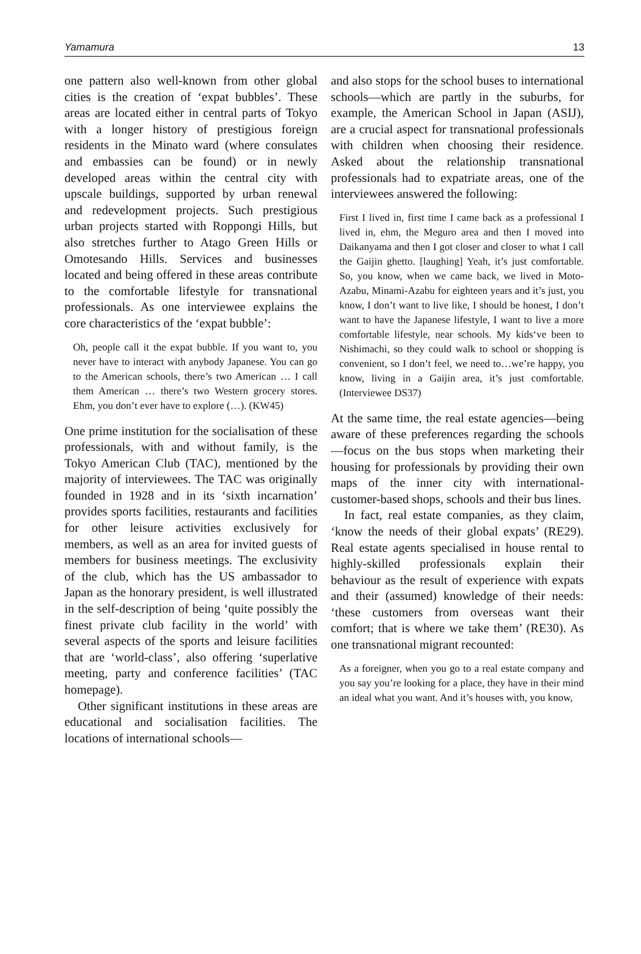Yamamura 13
one pattern also well-known from other global cities is the creation of ‘expat bubbles’. These areas are located either in central parts of Tokyo with a longer history of prestigious foreign residents in the Minato ward (where consulates and embassies can be found) or in newly developed areas within the central city with upscale buildings, supported by urban renewal and redevelopment projects. Such prestigious urban projects started with Roppongi Hills, but also stretches further to Atago Green Hills or Omotesando Hills. Services and businesses located and being offered in these areas contribute to the comfortable lifestyle for transnational professionals. As one interviewee explains the core characteristics of the ‘expat bubble’:
Oh, people call it the expat bubble. If you want to, you never have to interact with anybody Japanese. You can go to the American schools, there’s two American … I call them American … there’s two Western grocery stores. Ehm, you don’t ever have to explore (…). (KW45)
One prime institution for the socialisation of these professionals, with and without family, is the Tokyo American Club (TAC), mentioned by the majority of interviewees. The TAC was originally founded in 1928 and in its ‘sixth incarnation’ provides sports facilities, restaurants and facilities for other leisure activities exclusively for members, as well as an area for invited guests of members for business meetings. The exclusivity of the club, which has the US ambassador to Japan as the honorary president, is well illustrated in the self-description of being ‘quite possibly the finest private club facility in the world’ with several aspects of the sports and leisure facilities that are ‘world-class’, also offering ‘superlative meeting, party and conference facilities’ (TAC homepage).
Other significant institutions in these areas are educational and socialisation facilities. The locations of international schools—
and also stops for the school buses to international schools—which are partly in the suburbs, for example, the American School in Japan (ASIJ), are a crucial aspect for transnational professionals with children when choosing their residence. Asked about the relationship transnational professionals had to expatriate areas, one of the interviewees answered the following:
First I lived in, first time I came back as a professional I lived in, ehm, the Meguro area and then I moved into Daikanyama and then I got closer and closer to what I call the Gaijin ghetto. [laughing] Yeah, it’s just comfortable. So, you know, when we came back, we lived in Moto-Azabu, Minami-Azabu for eighteen years and it’s just, you know, I don’t want to live like, I should be honest, I don’t want to have the Japanese lifestyle, I want to live a more comfortable lifestyle, near schools. My kids‘ve been to Nishimachi, so they could walk to school or shopping is convenient, so I don’t feel, we need to…we’re happy, you know, living in a Gaijin area, it’s just comfortable. (Interviewee DS37)
At the same time, the real estate agencies—being aware of these preferences regarding the schools—focus on the bus stops when marketing their housing for professionals by providing their own maps of the inner city with international-customer-based shops, schools and their bus lines.
In fact, real estate companies, as they claim, ‘know the needs of their global expats’ (RE29). Real estate agents specialised in house rental to highly-skilled professionals explain their behaviour as the result of experience with expats and their (assumed) knowledge of their needs: ‘these customers from overseas want their comfort; that is where we take them’ (RE30). As one transnational migrant recounted:
As a foreigner, when you go to a real estate company and you say you’re looking for a place, they have in their mind an ideal what you want. And it’s houses with, you know,